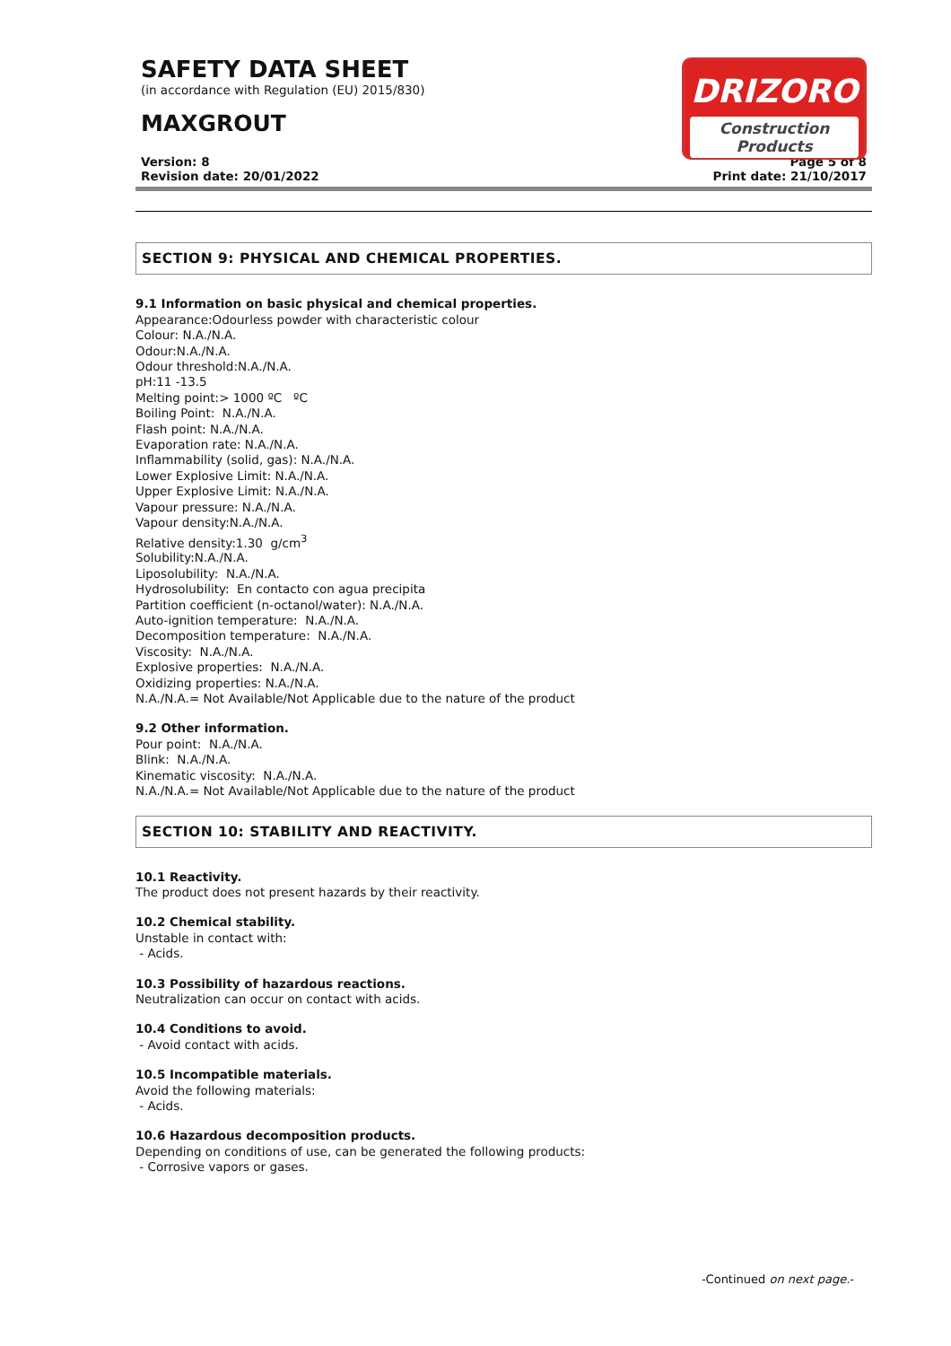SAFETY DATA SHEET
(in accordance with Regulation (EU) 2015/830)
MAXGROUT
DRIZORO
Construction Products
Version: 8 Page 5 of 8
Revision date: 20/01/2022 Print date: 21/10/2017
SECTION 9: PHYSICAL AND CHEMICAL PROPERTIES.
9.1 Information on basic physical and chemical properties.
Appearance:Odourless powder with characteristic colour
Colour: N.A./N.A.
Odour:N.A./N.A.
Odour threshold:N.A./N.A.
pH:11 -13.5
Melting point:> 1000 ºC ºC
Boiling Point: N.A./N.A.
Flash point: N.A./N.A.
Evaporation rate: N.A./N.A.
Inflammability (solid, gas): N.A./N.A.
Lower Explosive Limit: N.A./N.A.
Upper Explosive Limit: N.A./N.A.
Vapour pressure: N.A./N.A.
Vapour density:N.A./N.A.
Relative density:1.30 g/cm<sup>3</sup>
Solubility:N.A./N.A.
Liposolubility: N.A./N.A.
Hydrosolubility: En contacto con agua precipita
Partition coefficient (n-octanol/water): N.A./N.A.
Auto-ignition temperature: N.A./N.A.
Decomposition temperature: N.A./N.A.
Viscosity: N.A./N.A.
Explosive properties: N.A./N.A.
Oxidizing properties: N.A./N.A.
N.A./N.A.= Not Available/Not Applicable due to the nature of the product
9.2 Other information.
Pour point: N.A./N.A.
Blink: N.A./N.A.
Kinematic viscosity: N.A./N.A.
N.A./N.A.= Not Available/Not Applicable due to the nature of the product
SECTION 10: STABILITY AND REACTIVITY.
10.1 Reactivity.
The product does not present hazards by their reactivity.
10.2 Chemical stability.
Unstable in contact with:
- Acids.
10.3 Possibility of hazardous reactions.
Neutralization can occur on contact with acids.
10.4 Conditions to avoid.
- Avoid contact with acids.
10.5 Incompatible materials.
Avoid the following materials:
- Acids.
10.6 Hazardous decomposition products.
Depending on conditions of use, can be generated the following products:
- Corrosive vapors or gases.
-Continued on next page.-